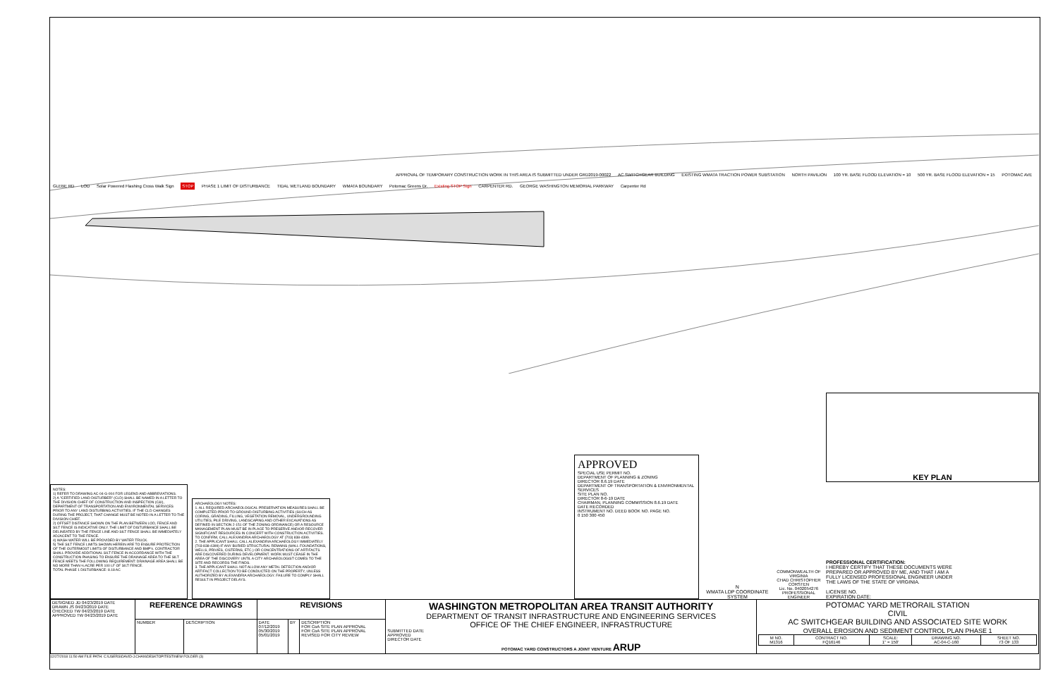APPROVAL OF TEMPORARY CONSTRUCTION WORK IN THIS AREA IS SUBMITTED UNDER GRD2019-00022 AC SWITCHGEAR BUILDING EXISTING WMATA TRACTION POWER SUBSTATION NORTH PAVILION 100 YR. BASE FLOOD ELEVATION = 10 500 YR. BASE FLOOD ELEVATION = 15 POTOMAC AVE GLEBE RD LOD Solar Powered Flashing Cross Walk Sign STOP PHASE 1 LIMIT OF DISTURBANCE TIDAL WETLAND BOUNDARY WMATA BOUNDARY Potomac Greens Dr. Existing STOP Sign CARPENTER RD. GEORGE WASHINGTON MEMORIAL PARKWAY Carpenter Rd
NOTES:
1) REFER TO DRAWING AC-04-G-004 FOR LEGEND AND ABBREVIATIONS.
2) A "CERTIFIED LAND DISTURBER" (CLD) SHALL BE NAMED IN A LETTER TO THE DIVISION CHIEF OF CONSTRUCTION AND INSPECTION (C&I), DEPARTMENT OF TRANSPORTATION AND ENVIRONMENTAL SERVICES PRIOR TO ANY LAND DISTURBING ACTIVITIES. IF THE CLD CHANGES DURING THE PROJECT, THAT CHANGE MUST BE NOTED IN A LETTER TO THE DIVISION CHIEF.
2) OFFSET DISTANCE SHOWN ON THE PLAN BETWEEN LOD, FENCE AND SILT FENCE IS INDICATIVE ONLY. THE LIMIT OF DISTURBANCE SHALL BE DELINEATED BY THE FENCE LINE AND SILT FENCE SHALL BE IMMEDIATELY ADJACENT TO THE FENCE.
4) WASH WATER WILL BE PROVIDED BY WATER TRUCK.
5) THE SILT FENCE LIMITS SHOWN HEREIN ARE TO ENSURE PROTECTION OF THE OUTERMOST LIMITS OF DISTURBANCE AND BMP's. CONTRACTOR SHALL PROVIDE ADDITIONAL SILT FENCE IN ACCORDANCE WITH THE CONSTRUCTION PHASING TO ENSURE THE DRAINAGE AREA TO THE SILT FENCE MEETS THE FOLLOWING REQUIREMENT: DRAINAGE AREA SHALL BE NO MORE THAN ¼ ACRE PER 100 LF OF SILT FENCE.
TOTAL PHASE 1 DISTURBANCE: 8.18 AC
ARCHAEOLOGY NOTES:
1. ALL REQUIRED ARCHAEOLOGICAL PRESERVATION MEASURES SHALL BE COMPLETED PRIOR TO GROUND-DISTURBING ACTIVITIES (SUCH AS CORING, GRADING, FILLING, VEGETATION REMOVAL, UNDERGROUNDING UTILITIES, PILE DRIVING, LANDSCAPING AND OTHER EXCAVATIONS AS DEFINED IN SECTION 2-151 OF THE ZONING ORDINANCE) OR A RESOURCE MANAGEMENT PLAN MUST BE IN PLACE TO PRESERVE AND/OR RECOVER SIGNIFICANT RESOURCES IN CONCERT WITH CONSTRUCTION ACTIVITIES. TO CONFIRM, CALL ALEXANDRIA ARCHAEOLOGY AT (703) 838-4399.
2. THE APPLICANT SHALL CALL ALEXANDRIA ARCHAEOLOGY IMMEDIATELY (703-838-4399) IF ANY BURIED STRUCTURAL REMAINS (WALL FOUNDATIONS, WELLS, PRIVIES, CISTERNS, ETC.) OR CONCENTRATIONS OF ARTIFACTS ARE DISCOVERED DURING DEVELOPMENT. WORK MUST CEASE IN THE AREA OF THE DISCOVERY UNTIL A CITY ARCHAEOLOGIST COMES TO THE SITE AND RECORDS THE FINDS.
3. THE APPLICANT SHALL NOT ALLOW ANY METAL DETECTION AND/OR ARTIFACT COLLECTION TO BE CONDUCTED ON THE PROPERTY, UNLESS AUTHORIZED BY ALEXANDRIA ARCHAEOLOGY. FAILURE TO COMPLY SHALL RESULT IN PROJECT DELAYS.
APPROVED
SPECIAL USE PERMIT NO.
DEPARTMENT OF PLANNING & ZONING
DIRECTOR 8.6.19 DATE
DEPARTMENT OF TRANSPORTATION & ENVIRONMENTAL SERVICES
SITE PLAN NO.
DIRECTOR 8-6-19 DATE
CHAIRMAN, PLANNING COMMISSION 8.6.19 DATE
DATE RECORDED
INSTRUMENT NO. DEED BOOK NO. PAGE NO.
0 150 300 450
N
WMATA LDP COORDINATE SYSTEM
COMMONWEALTH OF VIRGINIA
CHAD CHRISTOPHER CORSTEN
Lic. No. 0402054276
PROFESSIONAL ENGINEER
KEY PLAN
PROFESSIONAL CERTIFICATION:
I HEREBY CERTIFY THAT THESE DOCUMENTS WERE PREPARED OR APPROVED BY ME, AND THAT I AM A FULLY LICENSED PROFESSIONAL ENGINEER UNDER THE LAWS OF THE STATE OF VIRGINIA.
LICENSE NO.
EXPIRATION DATE:
| DESIGNED JD 04/23/2019 DATE DRAWN JS 04/23/2019 DATE CHECKED TW 04/23/2019 DATE APPROVED TW 04/23/2019 DATE | REFERENCE DRAWINGS | | REVISIONS | | | WASHINGTON METROPOLITAN AREA TRANSIT AUTHORITY DEPARTMENT OF TRANSIT INFRASTRUCTURE AND ENGINEERING SERVICES OFFICE OF THE CHIEF ENGINEER, INFRASTRUCTURE SUBMITTED DATE APPROVED DIRECTOR DATE POTOMAC YARD CONSTRUCTORS A JOINT VENTURE ARUP | POTOMAC YARD METRORAIL STATION CIVIL AC SWITCHGEAR BUILDING AND ASSOCIATED SITE WORK OVERALL EROSION AND SEDIMENT CONTROL PLAN PHASE 1 / M NO. M1316 / CONTRACT NO. FQ16146 / SCALE: 1" = 150' / DRAWING NO. AC-04-C-160 / SHEET NO. 73 OF 133 / |
| | NUMBER | DESCRIPTION | DATE 07/12/2019 05/30/2019 05/01/2019 | BY | DESCRIPTION FOR CoA SITE PLAN APPROVAL FOR CoA SITE PLAN APPROVAL REVISED FOR CITY REVIEW | | |
12/27/2018 11:50 AM FILE PATH: C:\USERS\DAVID-J.CHAN\DESKTOP\TEST\NEW FOLDER (3)